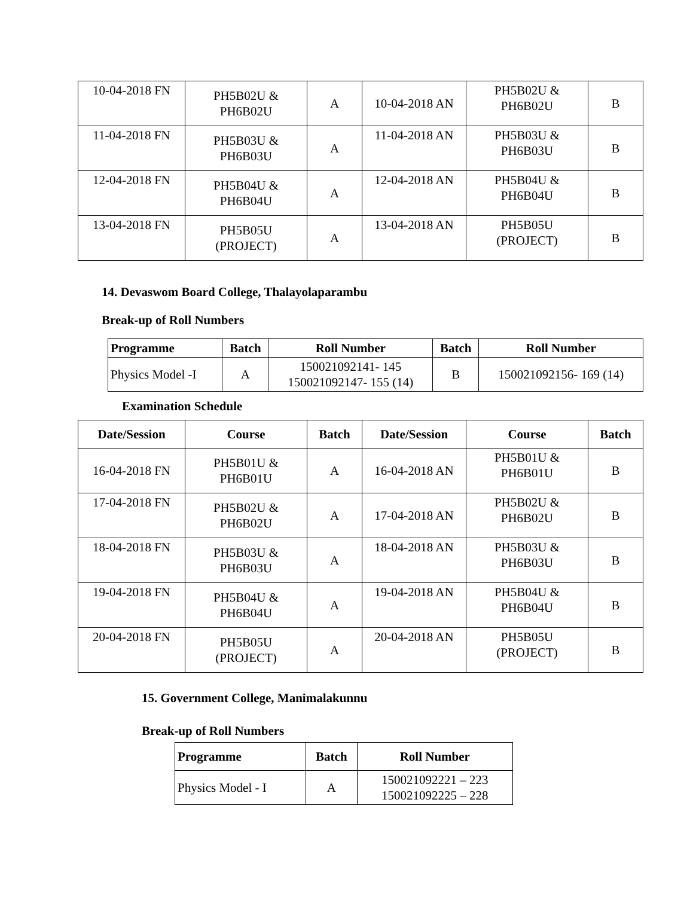| 10-04-2018 FN | PH5B02U & PH6B02U | A | 10-04-2018 AN | PH5B02U & PH6B02U | B |
| 11-04-2018 FN | PH5B03U & PH6B03U | A | 11-04-2018 AN | PH5B03U & PH6B03U | B |
| 12-04-2018 FN | PH5B04U & PH6B04U | A | 12-04-2018 AN | PH5B04U & PH6B04U | B |
| 13-04-2018 FN | PH5B05U (PROJECT) | A | 13-04-2018 AN | PH5B05U (PROJECT) | B |
14. Devaswom Board College, Thalayolaparambu
Break-up of Roll Numbers
| Programme | Batch | Roll Number | Batch | Roll Number |
| --- | --- | --- | --- | --- |
| Physics Model -I | A | 150021092141- 145 150021092147- 155 (14) | B | 150021092156- 169 (14) |
Examination Schedule
| Date/Session | Course | Batch | Date/Session | Course | Batch |
| --- | --- | --- | --- | --- | --- |
| 16-04-2018 FN | PH5B01U & PH6B01U | A | 16-04-2018 AN | PH5B01U & PH6B01U | B |
| 17-04-2018 FN | PH5B02U & PH6B02U | A | 17-04-2018 AN | PH5B02U & PH6B02U | B |
| 18-04-2018 FN | PH5B03U & PH6B03U | A | 18-04-2018 AN | PH5B03U & PH6B03U | B |
| 19-04-2018 FN | PH5B04U & PH6B04U | A | 19-04-2018 AN | PH5B04U & PH6B04U | B |
| 20-04-2018 FN | PH5B05U (PROJECT) | A | 20-04-2018 AN | PH5B05U (PROJECT) | B |
15. Government College, Manimalakunnu
Break-up of Roll Numbers
| Programme | Batch | Roll Number |
| --- | --- | --- |
| Physics Model - I | A | 150021092221 – 223 150021092225 – 228 |